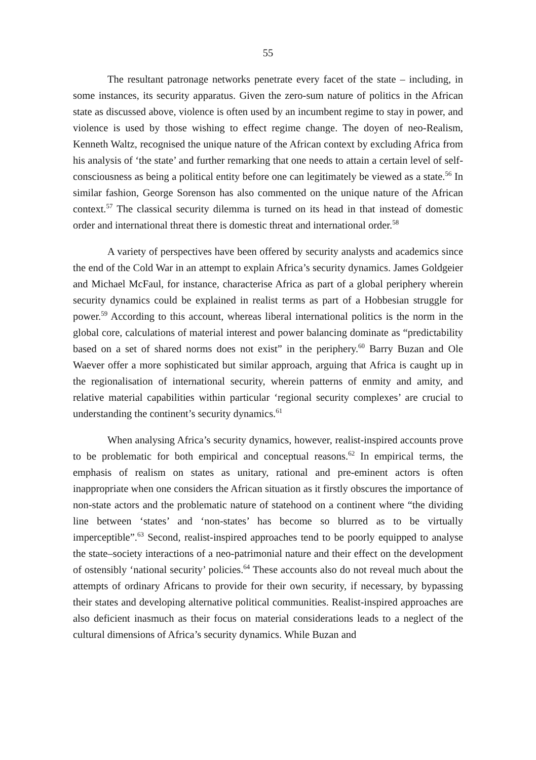55
The resultant patronage networks penetrate every facet of the state – including, in some instances, its security apparatus. Given the zero-sum nature of politics in the African state as discussed above, violence is often used by an incumbent regime to stay in power, and violence is used by those wishing to effect regime change. The doyen of neo-Realism, Kenneth Waltz, recognised the unique nature of the African context by excluding Africa from his analysis of ‘the state’ and further remarking that one needs to attain a certain level of self-consciousness as being a political entity before one can legitimately be viewed as a state.<sup>56</sup> In similar fashion, George Sorenson has also commented on the unique nature of the African context.<sup>57</sup> The classical security dilemma is turned on its head in that instead of domestic order and international threat there is domestic threat and international order.<sup>58</sup>
A variety of perspectives have been offered by security analysts and academics since the end of the Cold War in an attempt to explain Africa’s security dynamics. James Goldgeier and Michael McFaul, for instance, characterise Africa as part of a global periphery wherein security dynamics could be explained in realist terms as part of a Hobbesian struggle for power.<sup>59</sup> According to this account, whereas liberal international politics is the norm in the global core, calculations of material interest and power balancing dominate as “predictability based on a set of shared norms does not exist” in the periphery.<sup>60</sup> Barry Buzan and Ole Waever offer a more sophisticated but similar approach, arguing that Africa is caught up in the regionalisation of international security, wherein patterns of enmity and amity, and relative material capabilities within particular ‘regional security complexes’ are crucial to understanding the continent’s security dynamics.<sup>61</sup>
When analysing Africa’s security dynamics, however, realist-inspired accounts prove to be problematic for both empirical and conceptual reasons.<sup>62</sup> In empirical terms, the emphasis of realism on states as unitary, rational and pre-eminent actors is often inappropriate when one considers the African situation as it firstly obscures the importance of non-state actors and the problematic nature of statehood on a continent where “the dividing line between ‘states’ and ‘non-states’ has become so blurred as to be virtually imperceptible”.<sup>63</sup> Second, realist-inspired approaches tend to be poorly equipped to analyse the state–society interactions of a neo-patrimonial nature and their effect on the development of ostensibly ‘national security’ policies.<sup>64</sup> These accounts also do not reveal much about the attempts of ordinary Africans to provide for their own security, if necessary, by bypassing their states and developing alternative political communities. Realist-inspired approaches are also deficient inasmuch as their focus on material considerations leads to a neglect of the cultural dimensions of Africa’s security dynamics. While Buzan and